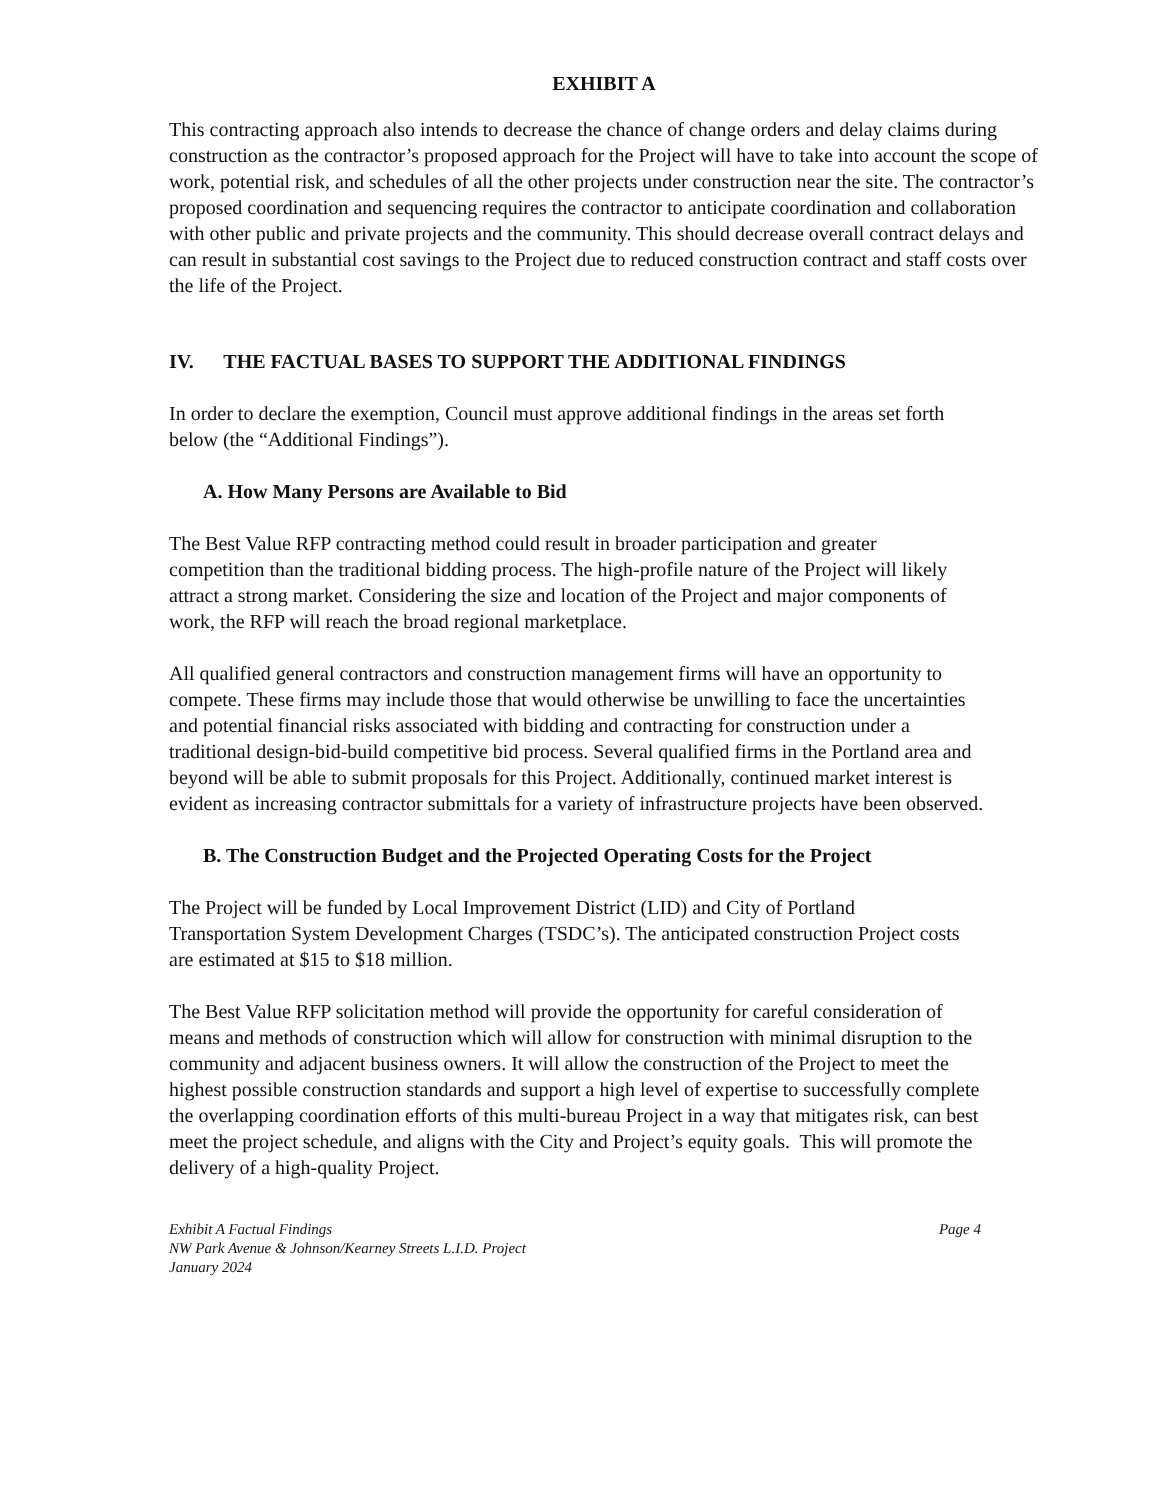EXHIBIT A
This contracting approach also intends to decrease the chance of change orders and delay claims during construction as the contractor’s proposed approach for the Project will have to take into account the scope of work, potential risk, and schedules of all the other projects under construction near the site. The contractor’s proposed coordination and sequencing requires the contractor to anticipate coordination and collaboration with other public and private projects and the community. This should decrease overall contract delays and can result in substantial cost savings to the Project due to reduced construction contract and staff costs over the life of the Project.
IV. THE FACTUAL BASES TO SUPPORT THE ADDITIONAL FINDINGS
In order to declare the exemption, Council must approve additional findings in the areas set forth below (the “Additional Findings”).
A. How Many Persons are Available to Bid
The Best Value RFP contracting method could result in broader participation and greater competition than the traditional bidding process. The high-profile nature of the Project will likely attract a strong market. Considering the size and location of the Project and major components of work, the RFP will reach the broad regional marketplace.
All qualified general contractors and construction management firms will have an opportunity to compete. These firms may include those that would otherwise be unwilling to face the uncertainties and potential financial risks associated with bidding and contracting for construction under a traditional design-bid-build competitive bid process. Several qualified firms in the Portland area and beyond will be able to submit proposals for this Project. Additionally, continued market interest is evident as increasing contractor submittals for a variety of infrastructure projects have been observed.
B. The Construction Budget and the Projected Operating Costs for the Project
The Project will be funded by Local Improvement District (LID) and City of Portland Transportation System Development Charges (TSDC’s). The anticipated construction Project costs are estimated at $15 to $18 million.
The Best Value RFP solicitation method will provide the opportunity for careful consideration of means and methods of construction which will allow for construction with minimal disruption to the community and adjacent business owners. It will allow the construction of the Project to meet the highest possible construction standards and support a high level of expertise to successfully complete the overlapping coordination efforts of this multi-bureau Project in a way that mitigates risk, can best meet the project schedule, and aligns with the City and Project’s equity goals. This will promote the delivery of a high-quality Project.
Exhibit A Factual Findings
NW Park Avenue & Johnson/Kearney Streets L.I.D. Project
January 2024
Page 4